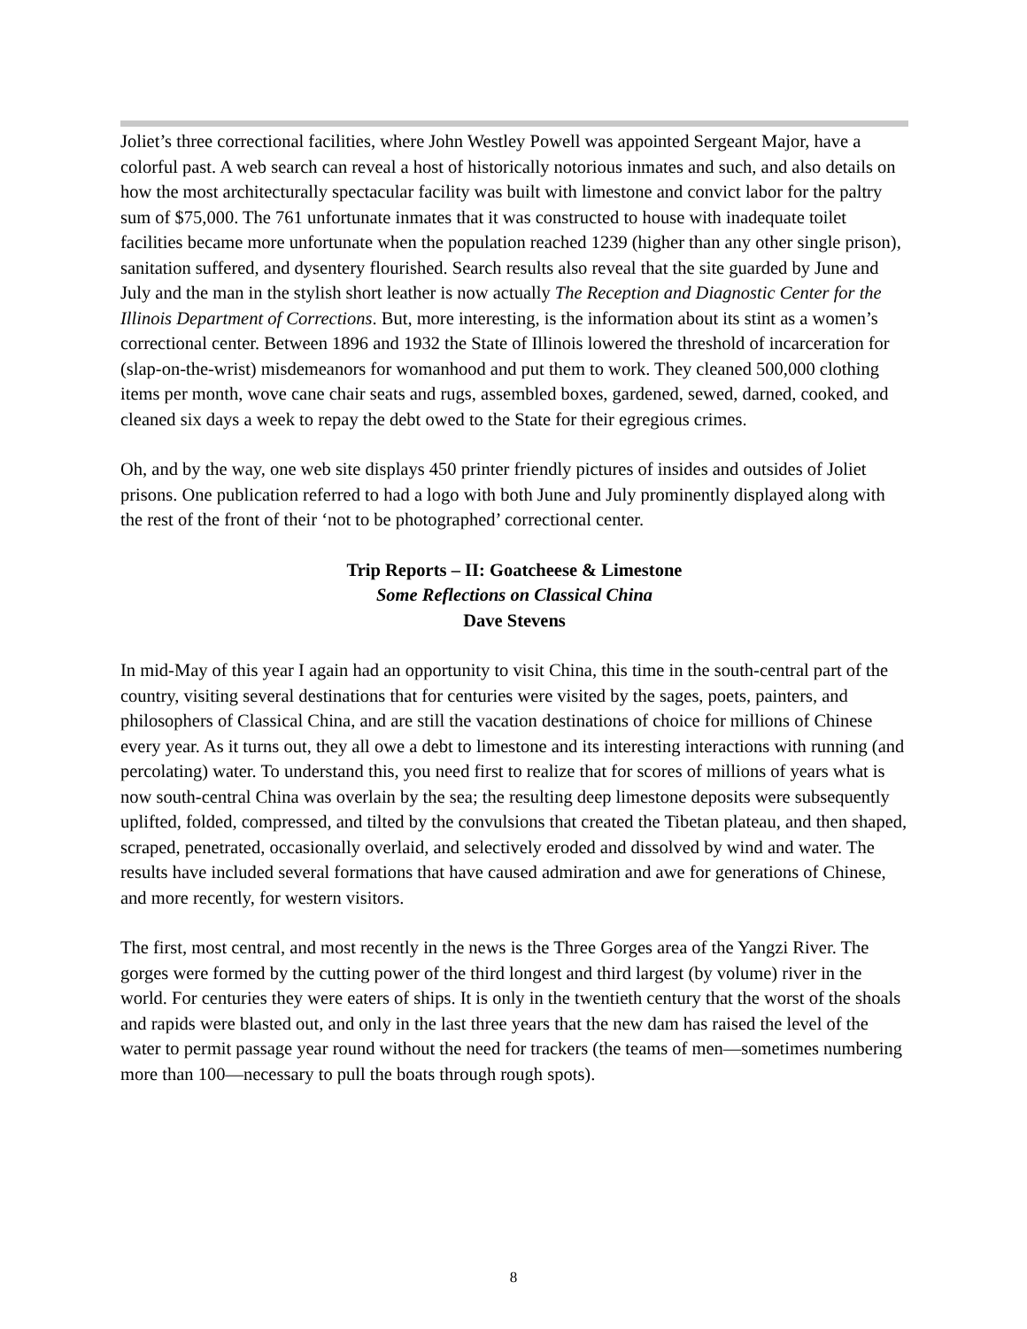Joliet’s three correctional facilities, where John Westley Powell was appointed Sergeant Major, have a colorful past. A web search can reveal a host of historically notorious inmates and such, and also details on how the most architecturally spectacular facility was built with limestone and convict labor for the paltry sum of $75,000. The 761 unfortunate inmates that it was constructed to house with inadequate toilet facilities became more unfortunate when the population reached 1239 (higher than any other single prison), sanitation suffered, and dysentery flourished. Search results also reveal that the site guarded by June and July and the man in the stylish short leather is now actually The Reception and Diagnostic Center for the Illinois Department of Corrections. But, more interesting, is the information about its stint as a women’s correctional center. Between 1896 and 1932 the State of Illinois lowered the threshold of incarceration for (slap-on-the-wrist) misdemeanors for womanhood and put them to work. They cleaned 500,000 clothing items per month, wove cane chair seats and rugs, assembled boxes, gardened, sewed, darned, cooked, and cleaned six days a week to repay the debt owed to the State for their egregious crimes.
Oh, and by the way, one web site displays 450 printer friendly pictures of insides and outsides of Joliet prisons. One publication referred to had a logo with both June and July prominently displayed along with the rest of the front of their ‘not to be photographed’ correctional center.
Trip Reports – II: Goatcheese & Limestone
Some Reflections on Classical China
Dave Stevens
In mid-May of this year I again had an opportunity to visit China, this time in the south-central part of the country, visiting several destinations that for centuries were visited by the sages, poets, painters, and philosophers of Classical China, and are still the vacation destinations of choice for millions of Chinese every year. As it turns out, they all owe a debt to limestone and its interesting interactions with running (and percolating) water. To understand this, you need first to realize that for scores of millions of years what is now south-central China was overlain by the sea; the resulting deep limestone deposits were subsequently uplifted, folded, compressed, and tilted by the convulsions that created the Tibetan plateau, and then shaped, scraped, penetrated, occasionally overlaid, and selectively eroded and dissolved by wind and water. The results have included several formations that have caused admiration and awe for generations of Chinese, and more recently, for western visitors.
The first, most central, and most recently in the news is the Three Gorges area of the Yangzi River. The gorges were formed by the cutting power of the third longest and third largest (by volume) river in the world. For centuries they were eaters of ships. It is only in the twentieth century that the worst of the shoals and rapids were blasted out, and only in the last three years that the new dam has raised the level of the water to permit passage year round without the need for trackers (the teams of men—sometimes numbering more than 100—necessary to pull the boats through rough spots).
8